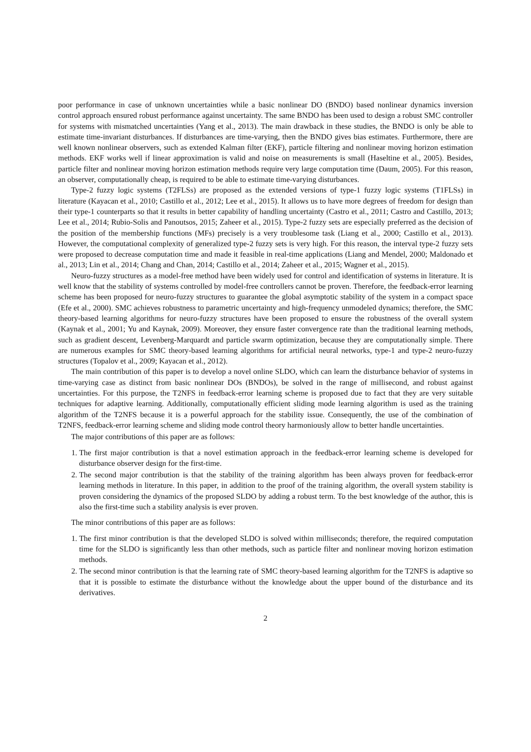poor performance in case of unknown uncertainties while a basic nonlinear DO (BNDO) based nonlinear dynamics inversion control approach ensured robust performance against uncertainty. The same BNDO has been used to design a robust SMC controller for systems with mismatched uncertainties (Yang et al., 2013). The main drawback in these studies, the BNDO is only be able to estimate time-invariant disturbances. If disturbances are time-varying, then the BNDO gives bias estimates. Furthermore, there are well known nonlinear observers, such as extended Kalman filter (EKF), particle filtering and nonlinear moving horizon estimation methods. EKF works well if linear approximation is valid and noise on measurements is small (Haseltine et al., 2005). Besides, particle filter and nonlinear moving horizon estimation methods require very large computation time (Daum, 2005). For this reason, an observer, computationally cheap, is required to be able to estimate time-varying disturbances.
Type-2 fuzzy logic systems (T2FLSs) are proposed as the extended versions of type-1 fuzzy logic systems (T1FLSs) in literature (Kayacan et al., 2010; Castillo et al., 2012; Lee et al., 2015). It allows us to have more degrees of freedom for design than their type-1 counterparts so that it results in better capability of handling uncertainty (Castro et al., 2011; Castro and Castillo, 2013; Lee et al., 2014; Rubio-Solis and Panoutsos, 2015; Zaheer et al., 2015). Type-2 fuzzy sets are especially preferred as the decision of the position of the membership functions (MFs) precisely is a very troublesome task (Liang et al., 2000; Castillo et al., 2013). However, the computational complexity of generalized type-2 fuzzy sets is very high. For this reason, the interval type-2 fuzzy sets were proposed to decrease computation time and made it feasible in real-time applications (Liang and Mendel, 2000; Maldonado et al., 2013; Lin et al., 2014; Chang and Chan, 2014; Castillo et al., 2014; Zaheer et al., 2015; Wagner et al., 2015).
Neuro-fuzzy structures as a model-free method have been widely used for control and identification of systems in literature. It is well know that the stability of systems controlled by model-free controllers cannot be proven. Therefore, the feedback-error learning scheme has been proposed for neuro-fuzzy structures to guarantee the global asymptotic stability of the system in a compact space (Efe et al., 2000). SMC achieves robustness to parametric uncertainty and high-frequency unmodeled dynamics; therefore, the SMC theory-based learning algorithms for neuro-fuzzy structures have been proposed to ensure the robustness of the overall system (Kaynak et al., 2001; Yu and Kaynak, 2009). Moreover, they ensure faster convergence rate than the traditional learning methods, such as gradient descent, Levenberg-Marquardt and particle swarm optimization, because they are computationally simple. There are numerous examples for SMC theory-based learning algorithms for artificial neural networks, type-1 and type-2 neuro-fuzzy structures (Topalov et al., 2009; Kayacan et al., 2012).
The main contribution of this paper is to develop a novel online SLDO, which can learn the disturbance behavior of systems in time-varying case as distinct from basic nonlinear DOs (BNDOs), be solved in the range of millisecond, and robust against uncertainties. For this purpose, the T2NFS in feedback-error learning scheme is proposed due to fact that they are very suitable techniques for adaptive learning. Additionally, computationally efficient sliding mode learning algorithm is used as the training algorithm of the T2NFS because it is a powerful approach for the stability issue. Consequently, the use of the combination of T2NFS, feedback-error learning scheme and sliding mode control theory harmoniously allow to better handle uncertainties.
The major contributions of this paper are as follows:
1. The first major contribution is that a novel estimation approach in the feedback-error learning scheme is developed for disturbance observer design for the first-time.
2. The second major contribution is that the stability of the training algorithm has been always proven for feedback-error learning methods in literature. In this paper, in addition to the proof of the training algorithm, the overall system stability is proven considering the dynamics of the proposed SLDO by adding a robust term. To the best knowledge of the author, this is also the first-time such a stability analysis is ever proven.
The minor contributions of this paper are as follows:
1. The first minor contribution is that the developed SLDO is solved within milliseconds; therefore, the required computation time for the SLDO is significantly less than other methods, such as particle filter and nonlinear moving horizon estimation methods.
2. The second minor contribution is that the learning rate of SMC theory-based learning algorithm for the T2NFS is adaptive so that it is possible to estimate the disturbance without the knowledge about the upper bound of the disturbance and its derivatives.
2